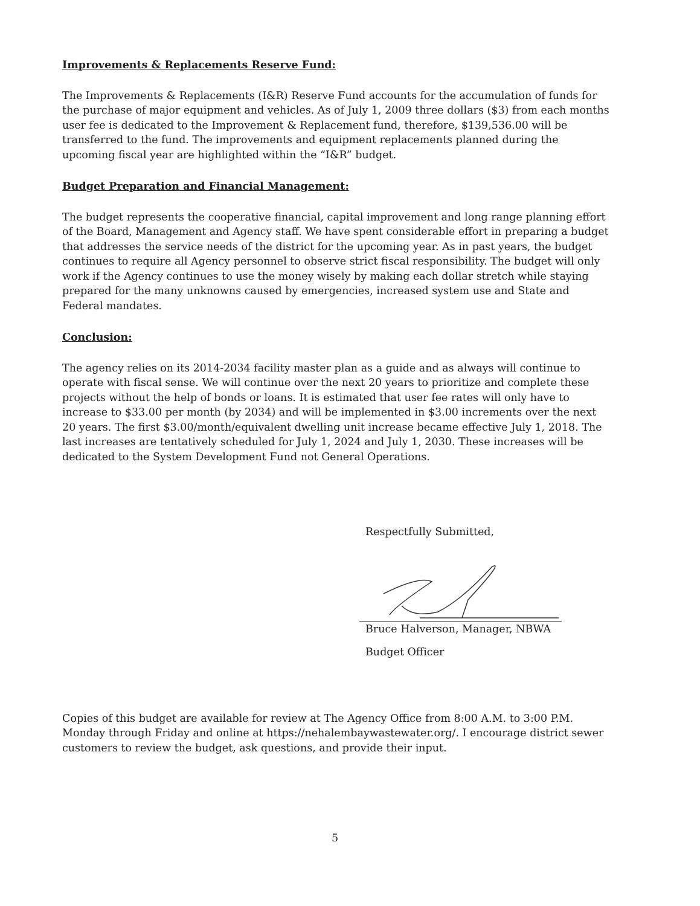Improvements & Replacements Reserve Fund:
The Improvements & Replacements (I&R) Reserve Fund accounts for the accumulation of funds for the purchase of major equipment and vehicles. As of July 1, 2009 three dollars ($3) from each months user fee is dedicated to the Improvement & Replacement fund, therefore, $139,536.00 will be transferred to the fund. The improvements and equipment replacements planned during the upcoming fiscal year are highlighted within the “I&R” budget.
Budget Preparation and Financial Management:
The budget represents the cooperative financial, capital improvement and long range planning effort of the Board, Management and Agency staff. We have spent considerable effort in preparing a budget that addresses the service needs of the district for the upcoming year. As in past years, the budget continues to require all Agency personnel to observe strict fiscal responsibility. The budget will only work if the Agency continues to use the money wisely by making each dollar stretch while staying prepared for the many unknowns caused by emergencies, increased system use and State and Federal mandates.
Conclusion:
The agency relies on its 2014-2034 facility master plan as a guide and as always will continue to operate with fiscal sense. We will continue over the next 20 years to prioritize and complete these projects without the help of bonds or loans. It is estimated that user fee rates will only have to increase to $33.00 per month (by 2034) and will be implemented in $3.00 increments over the next 20 years. The first $3.00/month/equivalent dwelling unit increase became effective July 1, 2018. The last increases are tentatively scheduled for July 1, 2024 and July 1, 2030. These increases will be dedicated to the System Development Fund not General Operations.
Respectfully Submitted,
Bruce Halverson, Manager, NBWA
Budget Officer
Copies of this budget are available for review at The Agency Office from 8:00 A.M. to 3:00 P.M. Monday through Friday and online at https://nehalembaywastewater.org/. I encourage district sewer customers to review the budget, ask questions, and provide their input.
5